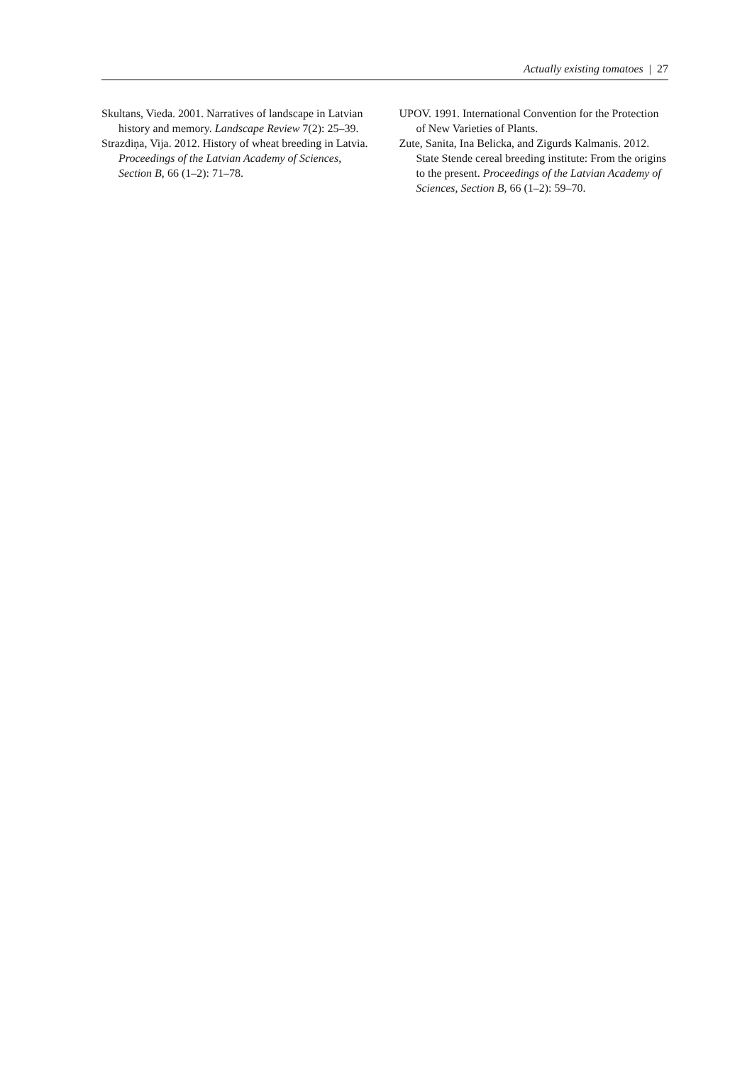Actually existing tomatoes | 27
Skultans, Vieda. 2001. Narratives of landscape in Latvian history and memory. Landscape Review 7(2): 25–39.
Strazdiņa, Vija. 2012. History of wheat breeding in Latvia. Proceedings of the Latvian Academy of Sciences, Section B, 66 (1–2): 71–78.
UPOV. 1991. International Convention for the Protection of New Varieties of Plants.
Zute, Sanita, Ina Belicka, and Zigurds Kalmanis. 2012. State Stende cereal breeding institute: From the origins to the present. Proceedings of the Latvian Academy of Sciences, Section B, 66 (1–2): 59–70.